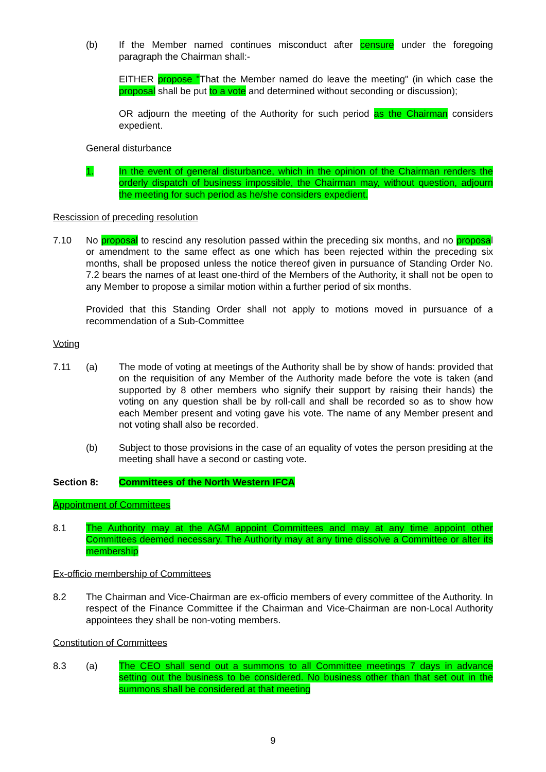(b) If the Member named continues misconduct after censure under the foregoing paragraph the Chairman shall:-
EITHER propose "That the Member named do leave the meeting" (in which case the proposal shall be put to a vote and determined without seconding or discussion);
OR adjourn the meeting of the Authority for such period as the Chairman considers expedient.
General disturbance
1. In the event of general disturbance, which in the opinion of the Chairman renders the orderly dispatch of business impossible, the Chairman may, without question, adjourn the meeting for such period as he/she considers expedient.
Rescission of preceding resolution
7.10 No proposal to rescind any resolution passed within the preceding six months, and no proposal or amendment to the same effect as one which has been rejected within the preceding six months, shall be proposed unless the notice thereof given in pursuance of Standing Order No. 7.2 bears the names of at least one-third of the Members of the Authority, it shall not be open to any Member to propose a similar motion within a further period of six months.
Provided that this Standing Order shall not apply to motions moved in pursuance of a recommendation of a Sub-Committee
Voting
7.11 (a) The mode of voting at meetings of the Authority shall be by show of hands: provided that on the requisition of any Member of the Authority made before the vote is taken (and supported by 8 other members who signify their support by raising their hands) the voting on any question shall be by roll-call and shall be recorded so as to show how each Member present and voting gave his vote. The name of any Member present and not voting shall also be recorded.
(b) Subject to those provisions in the case of an equality of votes the person presiding at the meeting shall have a second or casting vote.
Section 8: Committees of the North Western IFCA
Appointment of Committees
8.1 The Authority may at the AGM appoint Committees and may at any time appoint other Committees deemed necessary. The Authority may at any time dissolve a Committee or alter its membership
Ex-officio membership of Committees
8.2 The Chairman and Vice-Chairman are ex-officio members of every committee of the Authority. In respect of the Finance Committee if the Chairman and Vice-Chairman are non-Local Authority appointees they shall be non-voting members.
Constitution of Committees
8.3 (a) The CEO shall send out a summons to all Committee meetings 7 days in advance setting out the business to be considered. No business other than that set out in the summons shall be considered at that meeting
9